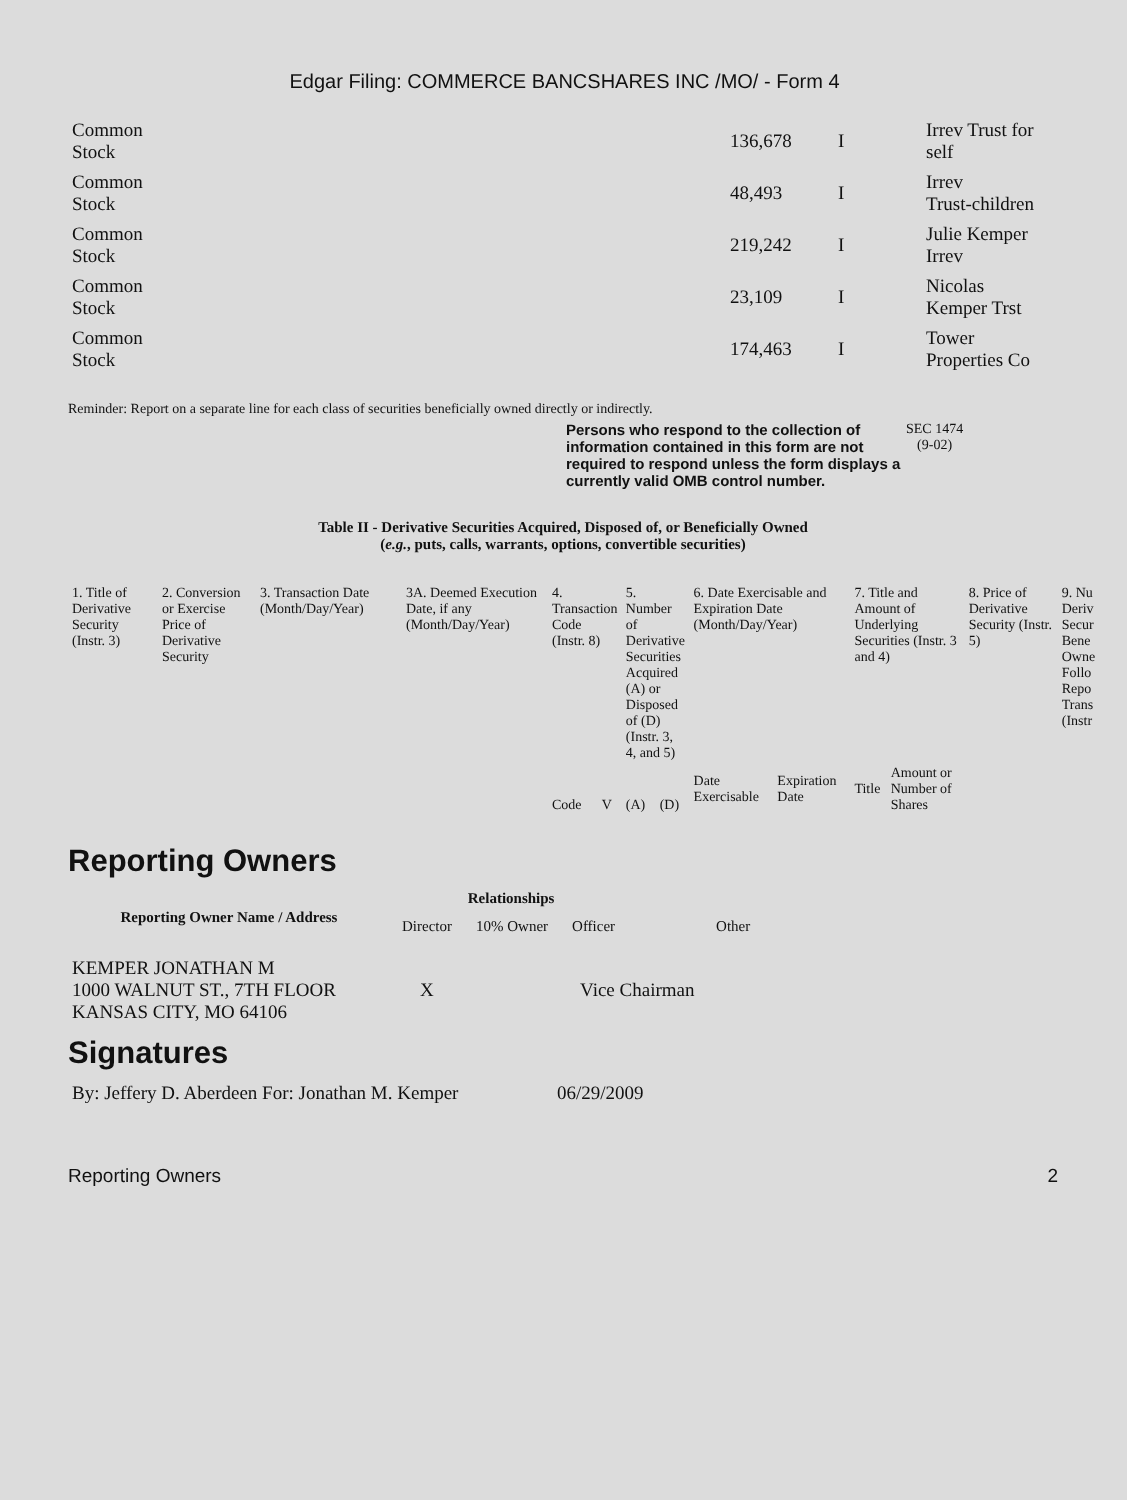Edgar Filing: COMMERCE BANCSHARES INC /MO/ - Form 4
| Common Stock | 136,678 | I | Irrev Trust for self |
| Common Stock | 48,493 | I | Irrev Trust-children |
| Common Stock | 219,242 | I | Julie Kemper Irrev |
| Common Stock | 23,109 | I | Nicolas Kemper Trst |
| Common Stock | 174,463 | I | Tower Properties Co |
Reminder: Report on a separate line for each class of securities beneficially owned directly or indirectly.
Persons who respond to the collection of information contained in this form are not required to respond unless the form displays a currently valid OMB control number.
SEC 1474
(9-02)
Table II - Derivative Securities Acquired, Disposed of, or Beneficially Owned
(e.g., puts, calls, warrants, options, convertible securities)
| 1. Title of Derivative Security (Instr. 3) | 2. Conversion or Exercise Price of Derivative Security | 3. Transaction Date (Month/Day/Year) | 3A. Deemed Execution Date, if any (Month/Day/Year) | 4. Transaction Code (Instr. 8) | | 5. Number of Derivative Securities Acquired (A) or Disposed of (D) (Instr. 3, 4, and 5) | | 6. Date Exercisable and Expiration Date (Month/Day/Year) | | 7. Title and Amount of Underlying Securities (Instr. 3 and 4) | | 8. Price of Derivative Security (Instr. 5) | 9. Nu Deriv Secur Bene Owne Follo Repo Trans (Instr |
| | | | | Code | V | (A) | (D) | Date Exercisable | Expiration Date | Title | Amount or Number of Shares | | |
Reporting Owners
| Reporting Owner Name / Address | Relationships | | | |
| --- | --- | --- | --- | --- |
| | Director | 10% Owner | Officer | Other |
| KEMPER JONATHAN M 1000 WALNUT ST., 7TH FLOOR KANSAS CITY, MO 64106 | X | | Vice Chairman | |
Signatures
| By: Jeffery D. Aberdeen For: Jonathan M. Kemper | 06/29/2009 |
Reporting Owners 2